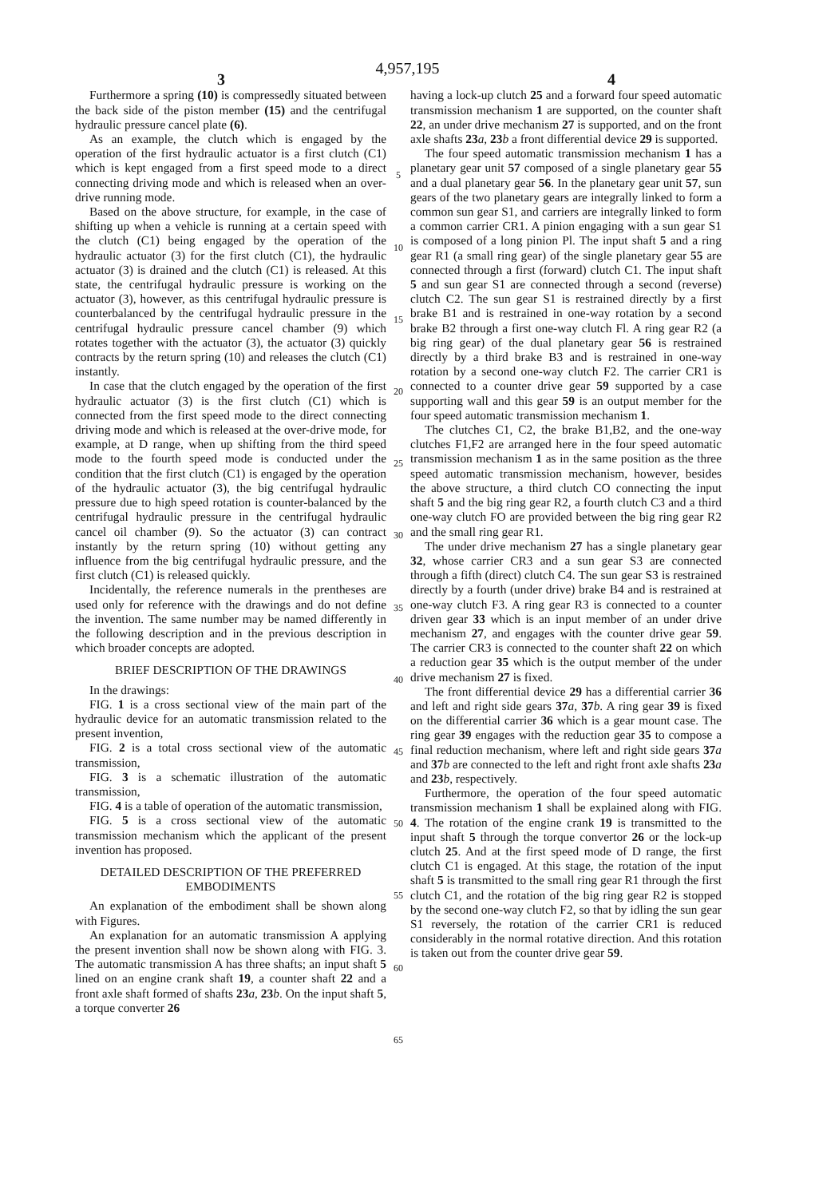4,957,195
3 4
Furthermore a spring (10) is compressedly situated between the back side of the piston member (15) and the centrifugal hydraulic pressure cancel plate (6).
As an example, the clutch which is engaged by the operation of the first hydraulic actuator is a first clutch (C1) which is kept engaged from a first speed mode to a direct connecting driving mode and which is released when an over-drive running mode.
Based on the above structure, for example, in the case of shifting up when a vehicle is running at a certain speed with the clutch (C1) being engaged by the operation of the hydraulic actuator (3) for the first clutch (C1), the hydraulic actuator (3) is drained and the clutch (C1) is released. At this state, the centrifugal hydraulic pressure is working on the actuator (3), however, as this centrifugal hydraulic pressure is counterbalanced by the centrifugal hydraulic pressure in the centrifugal hydraulic pressure cancel chamber (9) which rotates together with the actuator (3), the actuator (3) quickly contracts by the return spring (10) and releases the clutch (C1) instantly.
In case that the clutch engaged by the operation of the first hydraulic actuator (3) is the first clutch (C1) which is connected from the first speed mode to the direct connecting driving mode and which is released at the over-drive mode, for example, at D range, when up shifting from the third speed mode to the fourth speed mode is conducted under the condition that the first clutch (C1) is engaged by the operation of the hydraulic actuator (3), the big centrifugal hydraulic pressure due to high speed rotation is counter-balanced by the centrifugal hydraulic pressure in the centrifugal hydraulic cancel oil chamber (9). So the actuator (3) can contract instantly by the return spring (10) without getting any influence from the big centrifugal hydraulic pressure, and the first clutch (C1) is released quickly.
Incidentally, the reference numerals in the prentheses are used only for reference with the drawings and do not define the invention. The same number may be named differently in the following description and in the previous description in which broader concepts are adopted.
BRIEF DESCRIPTION OF THE DRAWINGS
In the drawings:
FIG. 1 is a cross sectional view of the main part of the hydraulic device for an automatic transmission related to the present invention,
FIG. 2 is a total cross sectional view of the automatic transmission,
FIG. 3 is a schematic illustration of the automatic transmission,
FIG. 4 is a table of operation of the automatic transmission,
FIG. 5 is a cross sectional view of the automatic transmission mechanism which the applicant of the present invention has proposed.
DETAILED DESCRIPTION OF THE PREFERRED EMBODIMENTS
An explanation of the embodiment shall be shown along with Figures.
An explanation for an automatic transmission A applying the present invention shall now be shown along with FIG. 3. The automatic transmission A has three shafts; an input shaft 5 lined on an engine crank shaft 19, a counter shaft 22 and a front axle shaft formed of shafts 23 a, 23 b. On the input shaft 5, a torque converter 26
5
10
15
20
25
30
35
40
45
50
55
60
65
having a lock-up clutch 25 and a forward four speed automatic transmission mechanism 1 are supported, on the counter shaft 22, an under drive mechanism 27 is supported, and on the front axle shafts 23 a, 23 b a front differential device 29 is supported.
The four speed automatic transmission mechanism 1 has a planetary gear unit 57 composed of a single planetary gear 55 and a dual planetary gear 56. In the planetary gear unit 57, sun gears of the two planetary gears are integrally linked to form a common sun gear S1, and carriers are integrally linked to form a common carrier CR1. A pinion engaging with a sun gear S1 is composed of a long pinion Pl. The input shaft 5 and a ring gear R1 (a small ring gear) of the single planetary gear 55 are connected through a first (forward) clutch C1. The input shaft 5 and sun gear S1 are connected through a second (reverse) clutch C2. The sun gear S1 is restrained directly by a first brake B1 and is restrained in one-way rotation by a second brake B2 through a first one-way clutch Fl. A ring gear R2 (a big ring gear) of the dual planetary gear 56 is restrained directly by a third brake B3 and is restrained in one-way rotation by a second one-way clutch F2. The carrier CR1 is connected to a counter drive gear 59 supported by a case supporting wall and this gear 59 is an output member for the four speed automatic transmission mechanism 1.
The clutches C1, C2, the brake B1,B2, and the one-way clutches F1,F2 are arranged here in the four speed automatic transmission mechanism 1 as in the same position as the three speed automatic transmission mechanism, however, besides the above structure, a third clutch CO connecting the input shaft 5 and the big ring gear R2, a fourth clutch C3 and a third one-way clutch FO are provided between the big ring gear R2 and the small ring gear R1.
The under drive mechanism 27 has a single planetary gear 32, whose carrier CR3 and a sun gear S3 are connected through a fifth (direct) clutch C4. The sun gear S3 is restrained directly by a fourth (under drive) brake B4 and is restrained at one-way clutch F3. A ring gear R3 is connected to a counter driven gear 33 which is an input member of an under drive mechanism 27, and engages with the counter drive gear 59. The carrier CR3 is connected to the counter shaft 22 on which a reduction gear 35 which is the output member of the under drive mechanism 27 is fixed.
The front differential device 29 has a differential carrier 36 and left and right side gears 37 a, 37 b. A ring gear 39 is fixed on the differential carrier 36 which is a gear mount case. The ring gear 39 engages with the reduction gear 35 to compose a final reduction mechanism, where left and right side gears 37 a and 37 b are connected to the left and right front axle shafts 23 a and 23 b, respectively.
Furthermore, the operation of the four speed automatic transmission mechanism 1 shall be explained along with FIG. 4. The rotation of the engine crank 19 is transmitted to the input shaft 5 through the torque convertor 26 or the lock-up clutch 25. And at the first speed mode of D range, the first clutch C1 is engaged. At this stage, the rotation of the input shaft 5 is transmitted to the small ring gear R1 through the first clutch C1, and the rotation of the big ring gear R2 is stopped by the second one-way clutch F2, so that by idling the sun gear S1 reversely, the rotation of the carrier CR1 is reduced considerably in the normal rotative direction. And this rotation is taken out from the counter drive gear 59.